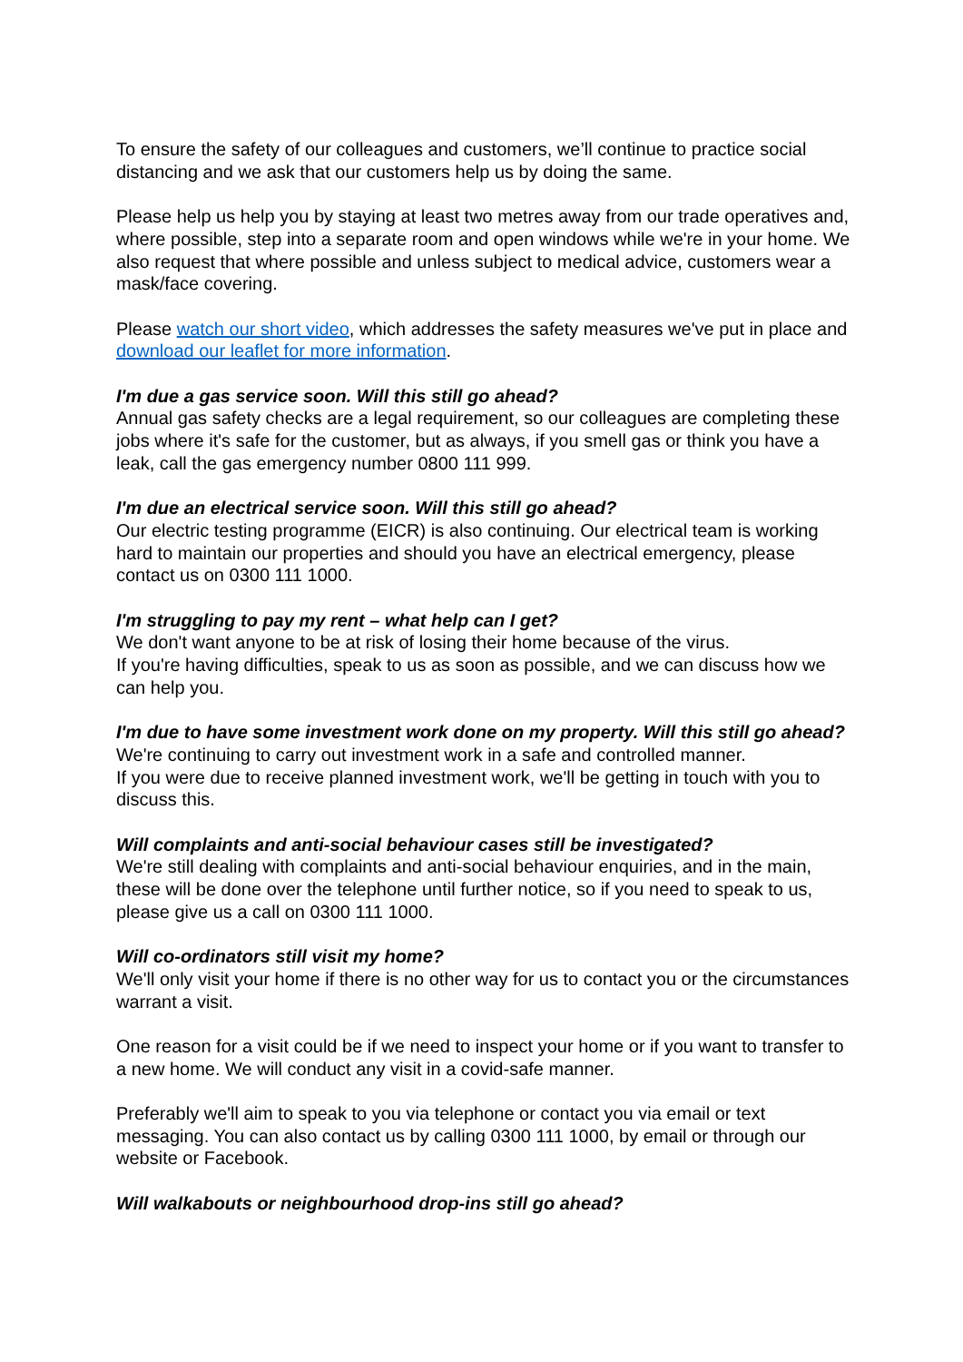To ensure the safety of our colleagues and customers, we’ll continue to practice social distancing and we ask that our customers help us by doing the same.
Please help us help you by staying at least two metres away from our trade operatives and, where possible, step into a separate room and open windows while we're in your home. We also request that where possible and unless subject to medical advice, customers wear a mask/face covering.
Please watch our short video, which addresses the safety measures we've put in place and download our leaflet for more information.
I'm due a gas service soon. Will this still go ahead?
Annual gas safety checks are a legal requirement, so our colleagues are completing these jobs where it's safe for the customer, but as always, if you smell gas or think you have a leak, call the gas emergency number 0800 111 999.
I'm due an electrical service soon. Will this still go ahead?
Our electric testing programme (EICR) is also continuing. Our electrical team is working hard to maintain our properties and should you have an electrical emergency, please contact us on 0300 111 1000.
I'm struggling to pay my rent – what help can I get?
We don't want anyone to be at risk of losing their home because of the virus.
If you're having difficulties, speak to us as soon as possible, and we can discuss how we can help you.
I'm due to have some investment work done on my property. Will this still go ahead?
We're continuing to carry out investment work in a safe and controlled manner.
If you were due to receive planned investment work, we'll be getting in touch with you to discuss this.
Will complaints and anti-social behaviour cases still be investigated?
We're still dealing with complaints and anti-social behaviour enquiries, and in the main, these will be done over the telephone until further notice, so if you need to speak to us, please give us a call on 0300 111 1000.
Will co-ordinators still visit my home?
We'll only visit your home if there is no other way for us to contact you or the circumstances warrant a visit.
One reason for a visit could be if we need to inspect your home or if you want to transfer to a new home. We will conduct any visit in a covid-safe manner.
Preferably we'll aim to speak to you via telephone or contact you via email or text messaging. You can also contact us by calling 0300 111 1000, by email or through our website or Facebook.
Will walkabouts or neighbourhood drop-ins still go ahead?